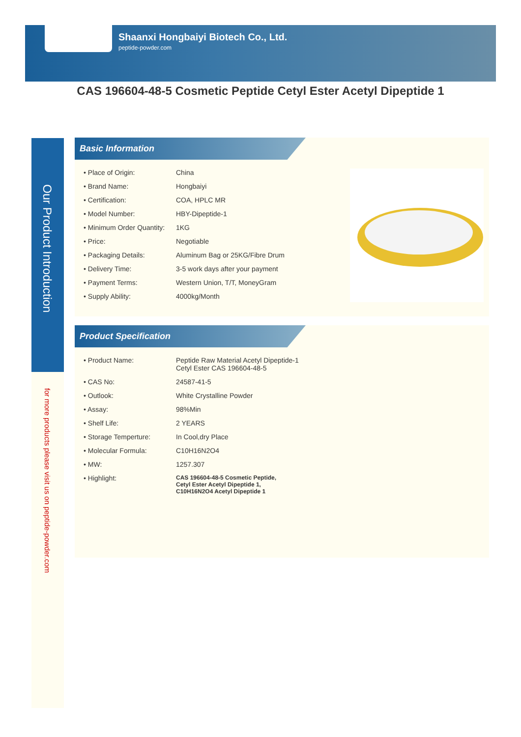Shaanxi Hongbaiyi Biotech Co., Ltd.
peptide-powder.com
CAS 196604-48-5 Cosmetic Peptide Cetyl Ester Acetyl Dipeptide 1
Our Product Introduction
for more products please visit us on peptide-powder.com
Basic Information
| • Place of Origin: | China |
| • Brand Name: | Hongbaiyi |
| • Certification: | COA, HPLC MR |
| • Model Number: | HBY-Dipeptide-1 |
| • Minimum Order Quantity: | 1KG |
| • Price: | Negotiable |
| • Packaging Details: | Aluminum Bag or 25KG/Fibre Drum |
| • Delivery Time: | 3-5 work days after your payment |
| • Payment Terms: | Western Union, T/T, MoneyGram |
| • Supply Ability: | 4000kg/Month |
Product Specification
| • Product Name: | Peptide Raw Material Acetyl Dipeptide-1 Cetyl Ester CAS 196604-48-5 |
| • CAS No: | 24587-41-5 |
| • Outlook: | White Crystalline Powder |
| • Assay: | 98%Min |
| • Shelf Life: | 2 YEARS |
| • Storage Temperture: | In Cool,dry Place |
| • Molecular Formula: | C10H16N2O4 |
| • MW: | 1257.307 |
| • Highlight: | CAS 196604-48-5 Cosmetic Peptide, Cetyl Ester Acetyl Dipeptide 1, C10H16N2O4 Acetyl Dipeptide 1 |